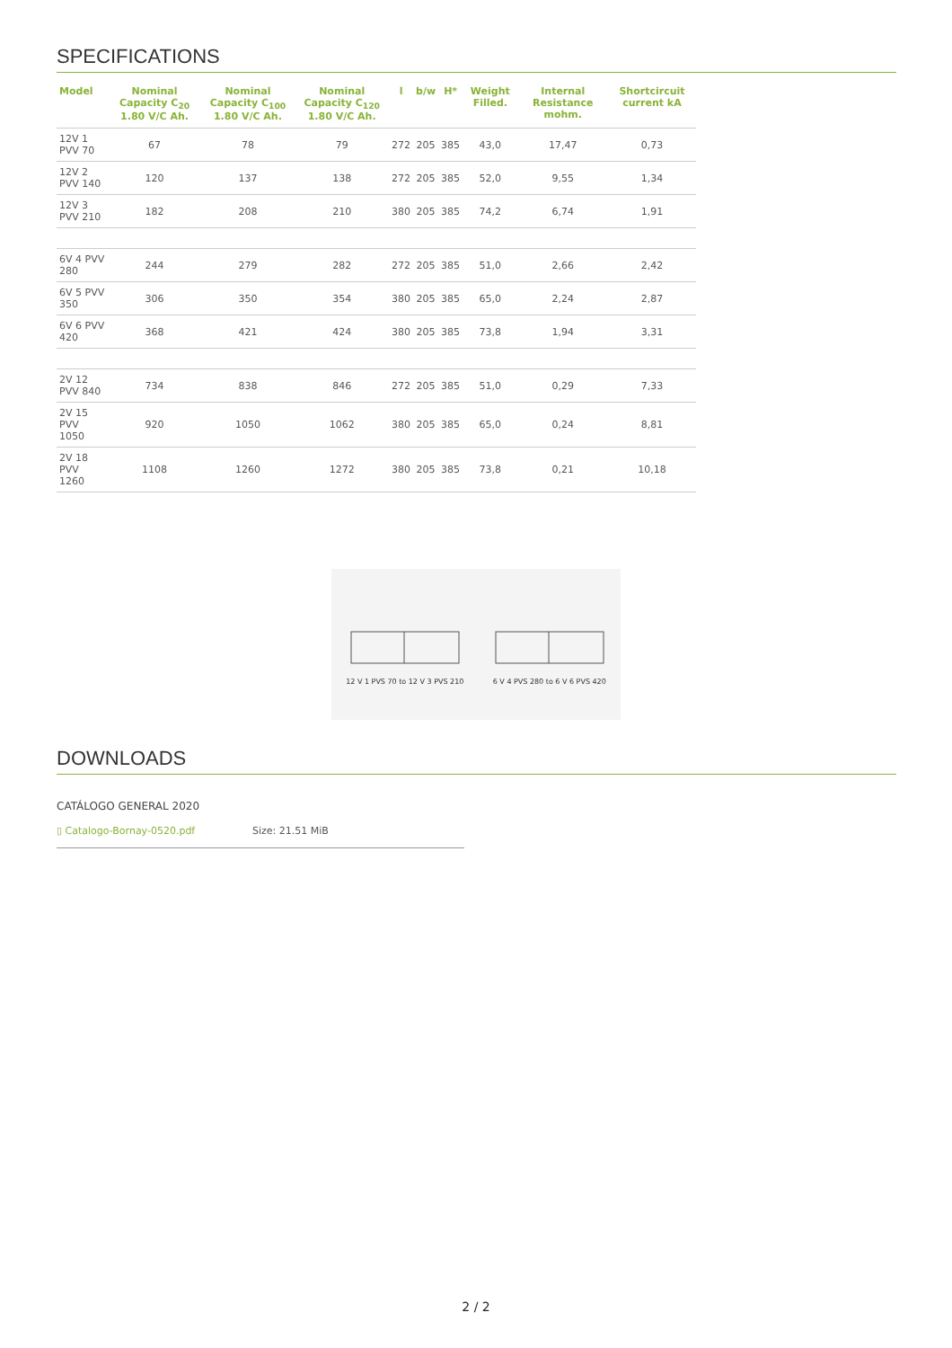SPECIFICATIONS
| Model | Nominal Capacity C<sub>20</sub> 1.80 V/C Ah. | Nominal Capacity C<sub>100</sub> 1.80 V/C Ah. | Nominal Capacity C<sub>120</sub> 1.80 V/C Ah. | l | b/w | H* | Weight Filled. | Internal Resistance mohm. | Shortcircuit current kA |
| --- | --- | --- | --- | --- | --- | --- | --- | --- | --- |
| 12V 1 PVV 70 | 67 | 78 | 79 | 272 | 205 | 385 | 43,0 | 17,47 | 0,73 |
| 12V 2 PVV 140 | 120 | 137 | 138 | 272 | 205 | 385 | 52,0 | 9,55 | 1,34 |
| 12V 3 PVV 210 | 182 | 208 | 210 | 380 | 205 | 385 | 74,2 | 6,74 | 1,91 |
| 6V 4 PVV 280 | 244 | 279 | 282 | 272 | 205 | 385 | 51,0 | 2,66 | 2,42 |
| 6V 5 PVV 350 | 306 | 350 | 354 | 380 | 205 | 385 | 65,0 | 2,24 | 2,87 |
| 6V 6 PVV 420 | 368 | 421 | 424 | 380 | 205 | 385 | 73,8 | 1,94 | 3,31 |
| 2V 12 PVV 840 | 734 | 838 | 846 | 272 | 205 | 385 | 51,0 | 0,29 | 7,33 |
| 2V 15 PVV 1050 | 920 | 1050 | 1062 | 380 | 205 | 385 | 65,0 | 0,24 | 8,81 |
| 2V 18 PVV 1260 | 1108 | 1260 | 1272 | 380 | 205 | 385 | 73,8 | 0,21 | 10,18 |
12 V 1 PVS 70 to 12 V 3 PVS 210
6 V 4 PVS 280 to 6 V 6 PVS 420
DOWNLOADS
CATÁLOGO GENERAL 2020
▯ Catalogo-Bornay-0520.pdf Size: 21.51 MiB
2 / 2